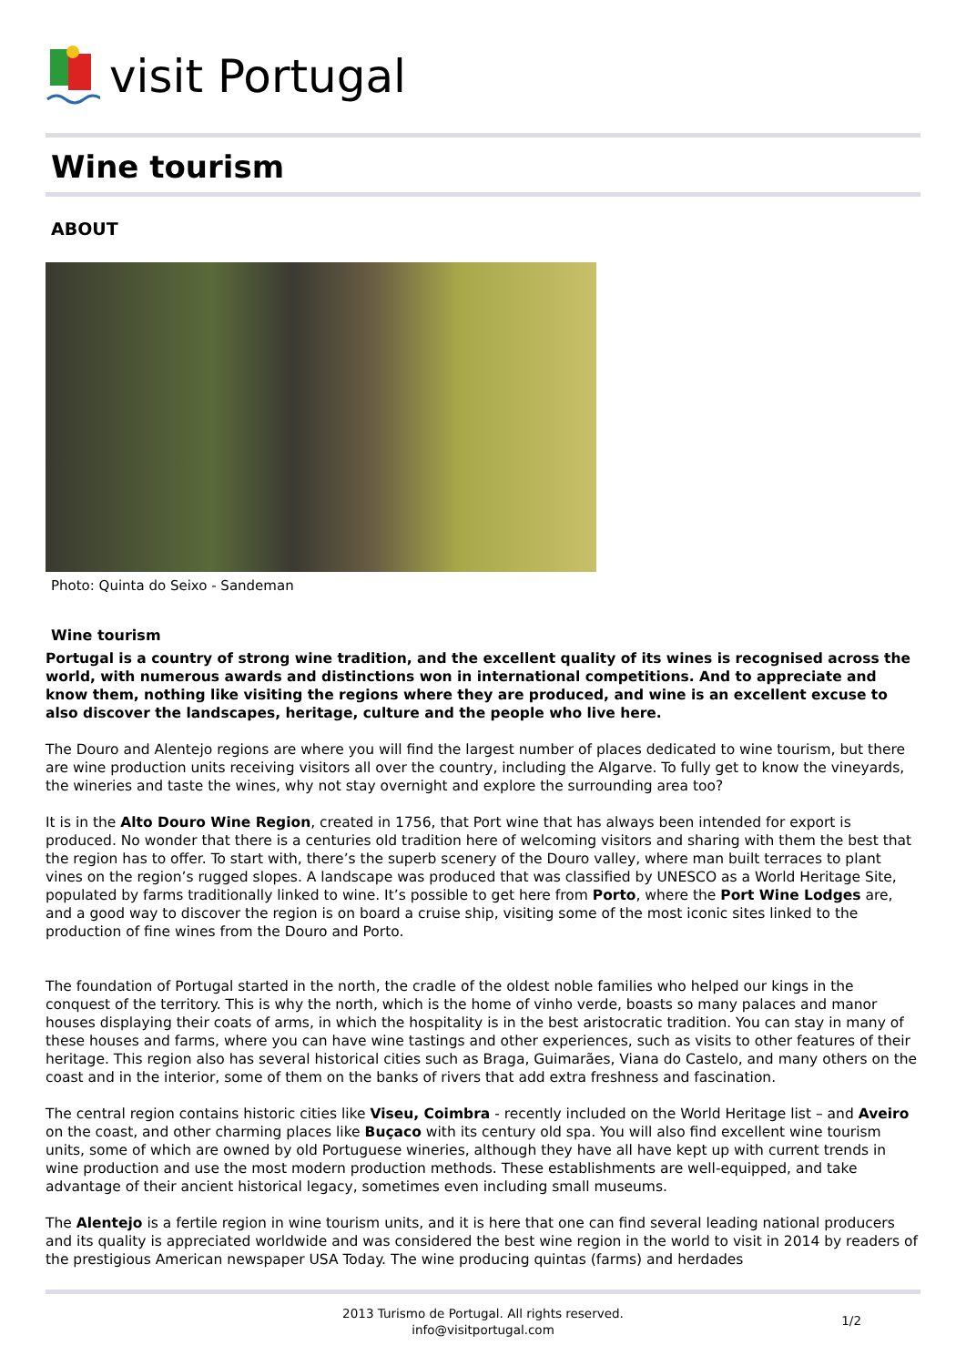visit Portugal
Wine tourism
ABOUT
Photo: Quinta do Seixo - Sandeman
Wine tourism
Portugal is a country of strong wine tradition, and the excellent quality of its wines is recognised across the world, with numerous awards and distinctions won in international competitions. And to appreciate and know them, nothing like visiting the regions where they are produced, and wine is an excellent excuse to also discover the landscapes, heritage, culture and the people who live here.
The Douro and Alentejo regions are where you will find the largest number of places dedicated to wine tourism, but there are wine production units receiving visitors all over the country, including the Algarve. To fully get to know the vineyards, the wineries and taste the wines, why not stay overnight and explore the surrounding area too?
It is in the Alto Douro Wine Region, created in 1756, that Port wine that has always been intended for export is produced. No wonder that there is a centuries old tradition here of welcoming visitors and sharing with them the best that the region has to offer. To start with, there’s the superb scenery of the Douro valley, where man built terraces to plant vines on the region’s rugged slopes. A landscape was produced that was classified by UNESCO as a World Heritage Site, populated by farms traditionally linked to wine. It’s possible to get here from Porto, where the Port Wine Lodges are, and a good way to discover the region is on board a cruise ship, visiting some of the most iconic sites linked to the production of fine wines from the Douro and Porto.
The foundation of Portugal started in the north, the cradle of the oldest noble families who helped our kings in the conquest of the territory. This is why the north, which is the home of vinho verde, boasts so many palaces and manor houses displaying their coats of arms, in which the hospitality is in the best aristocratic tradition. You can stay in many of these houses and farms, where you can have wine tastings and other experiences, such as visits to other features of their heritage. This region also has several historical cities such as Braga, Guimarães, Viana do Castelo, and many others on the coast and in the interior, some of them on the banks of rivers that add extra freshness and fascination.
The central region contains historic cities like Viseu, Coimbra - recently included on the World Heritage list – and Aveiro on the coast, and other charming places like Buçaco with its century old spa. You will also find excellent wine tourism units, some of which are owned by old Portuguese wineries, although they have all have kept up with current trends in wine production and use the most modern production methods. These establishments are well-equipped, and take advantage of their ancient historical legacy, sometimes even including small museums.
The Alentejo is a fertile region in wine tourism units, and it is here that one can find several leading national producers and its quality is appreciated worldwide and was considered the best wine region in the world to visit in 2014 by readers of the prestigious American newspaper USA Today. The wine producing quintas (farms) and herdades
2013 Turismo de Portugal. All rights reserved.
info@visitportugal.com
1/2